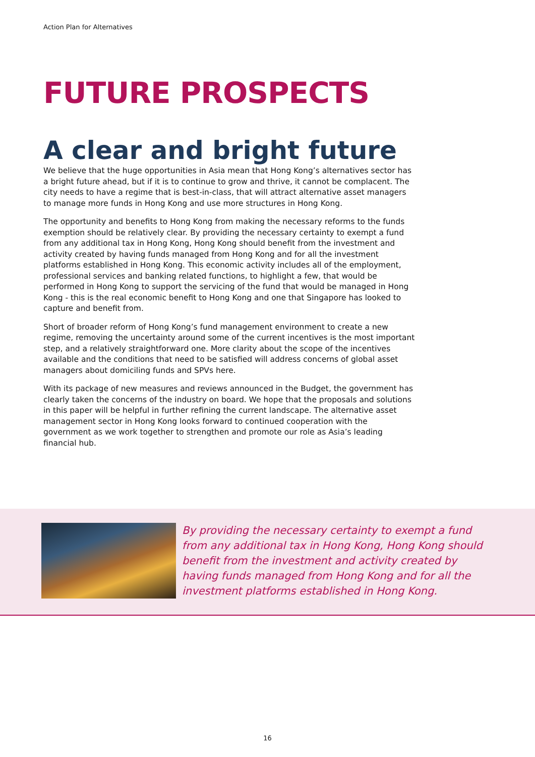Action Plan for Alternatives
FUTURE PROSPECTS
A clear and bright future
We believe that the huge opportunities in Asia mean that Hong Kong’s alternatives sector has a bright future ahead, but if it is to continue to grow and thrive, it cannot be complacent. The city needs to have a regime that is best-in-class, that will attract alternative asset managers to manage more funds in Hong Kong and use more structures in Hong Kong.
The opportunity and benefits to Hong Kong from making the necessary reforms to the funds exemption should be relatively clear. By providing the necessary certainty to exempt a fund from any additional tax in Hong Kong, Hong Kong should benefit from the investment and activity created by having funds managed from Hong Kong and for all the investment platforms established in Hong Kong. This economic activity includes all of the employment, professional services and banking related functions, to highlight a few, that would be performed in Hong Kong to support the servicing of the fund that would be managed in Hong Kong - this is the real economic benefit to Hong Kong and one that Singapore has looked to capture and benefit from.
Short of broader reform of Hong Kong’s fund management environment to create a new regime, removing the uncertainty around some of the current incentives is the most important step, and a relatively straightforward one. More clarity about the scope of the incentives available and the conditions that need to be satisfied will address concerns of global asset managers about domiciling funds and SPVs here.
With its package of new measures and reviews announced in the Budget, the government has clearly taken the concerns of the industry on board. We hope that the proposals and solutions in this paper will be helpful in further refining the current landscape. The alternative asset management sector in Hong Kong looks forward to continued cooperation with the government as we work together to strengthen and promote our role as Asia’s leading financial hub.
By providing the necessary certainty to exempt a fund from any additional tax in Hong Kong, Hong Kong should benefit from the investment and activity created by having funds managed from Hong Kong and for all the investment platforms established in Hong Kong.
16